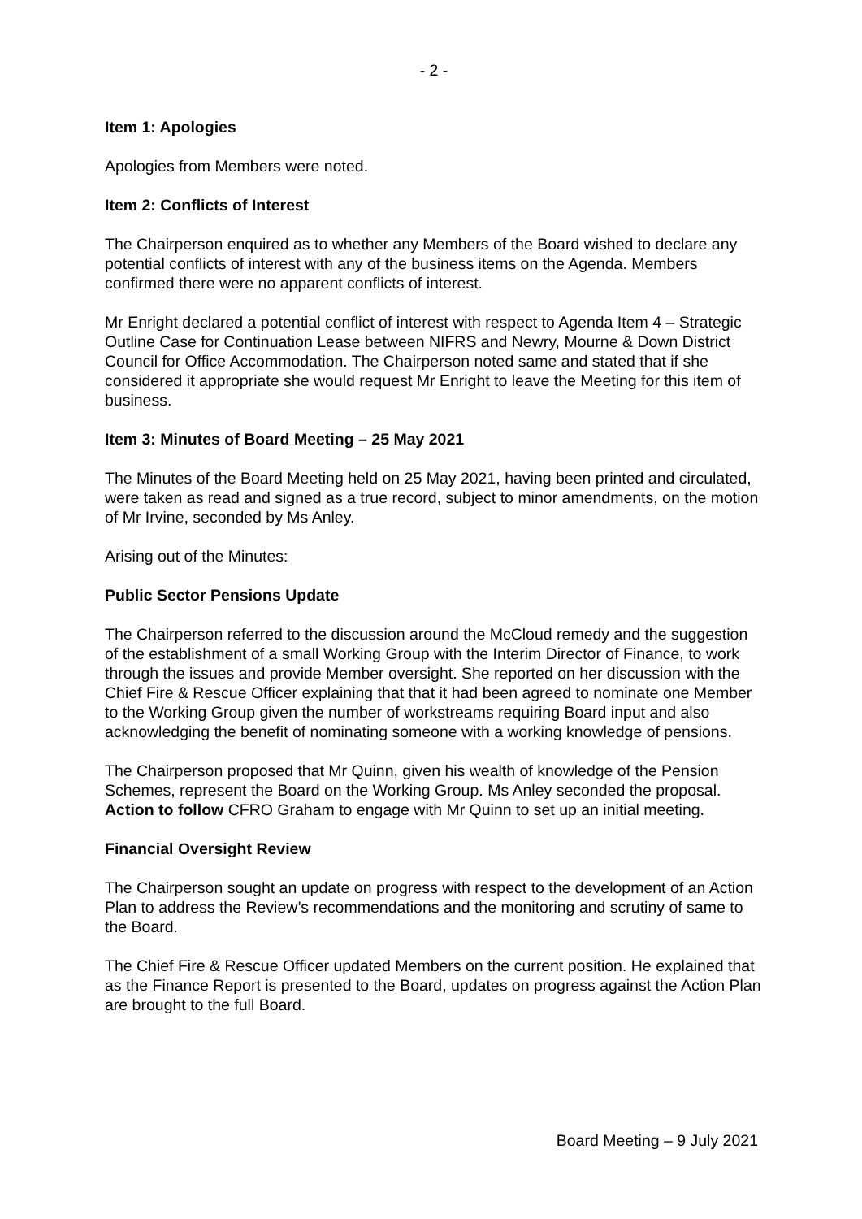- 2 -
Item 1: Apologies
Apologies from Members were noted.
Item 2: Conflicts of Interest
The Chairperson enquired as to whether any Members of the Board wished to declare any potential conflicts of interest with any of the business items on the Agenda. Members confirmed there were no apparent conflicts of interest.
Mr Enright declared a potential conflict of interest with respect to Agenda Item 4 – Strategic Outline Case for Continuation Lease between NIFRS and Newry, Mourne & Down District Council for Office Accommodation. The Chairperson noted same and stated that if she considered it appropriate she would request Mr Enright to leave the Meeting for this item of business.
Item 3: Minutes of Board Meeting – 25 May 2021
The Minutes of the Board Meeting held on 25 May 2021, having been printed and circulated, were taken as read and signed as a true record, subject to minor amendments, on the motion of Mr Irvine, seconded by Ms Anley.
Arising out of the Minutes:
Public Sector Pensions Update
The Chairperson referred to the discussion around the McCloud remedy and the suggestion of the establishment of a small Working Group with the Interim Director of Finance, to work through the issues and provide Member oversight. She reported on her discussion with the Chief Fire & Rescue Officer explaining that that it had been agreed to nominate one Member to the Working Group given the number of workstreams requiring Board input and also acknowledging the benefit of nominating someone with a working knowledge of pensions.
The Chairperson proposed that Mr Quinn, given his wealth of knowledge of the Pension Schemes, represent the Board on the Working Group. Ms Anley seconded the proposal. Action to follow CFRO Graham to engage with Mr Quinn to set up an initial meeting.
Financial Oversight Review
The Chairperson sought an update on progress with respect to the development of an Action Plan to address the Review’s recommendations and the monitoring and scrutiny of same to the Board.
The Chief Fire & Rescue Officer updated Members on the current position. He explained that as the Finance Report is presented to the Board, updates on progress against the Action Plan are brought to the full Board.
Board Meeting – 9 July 2021